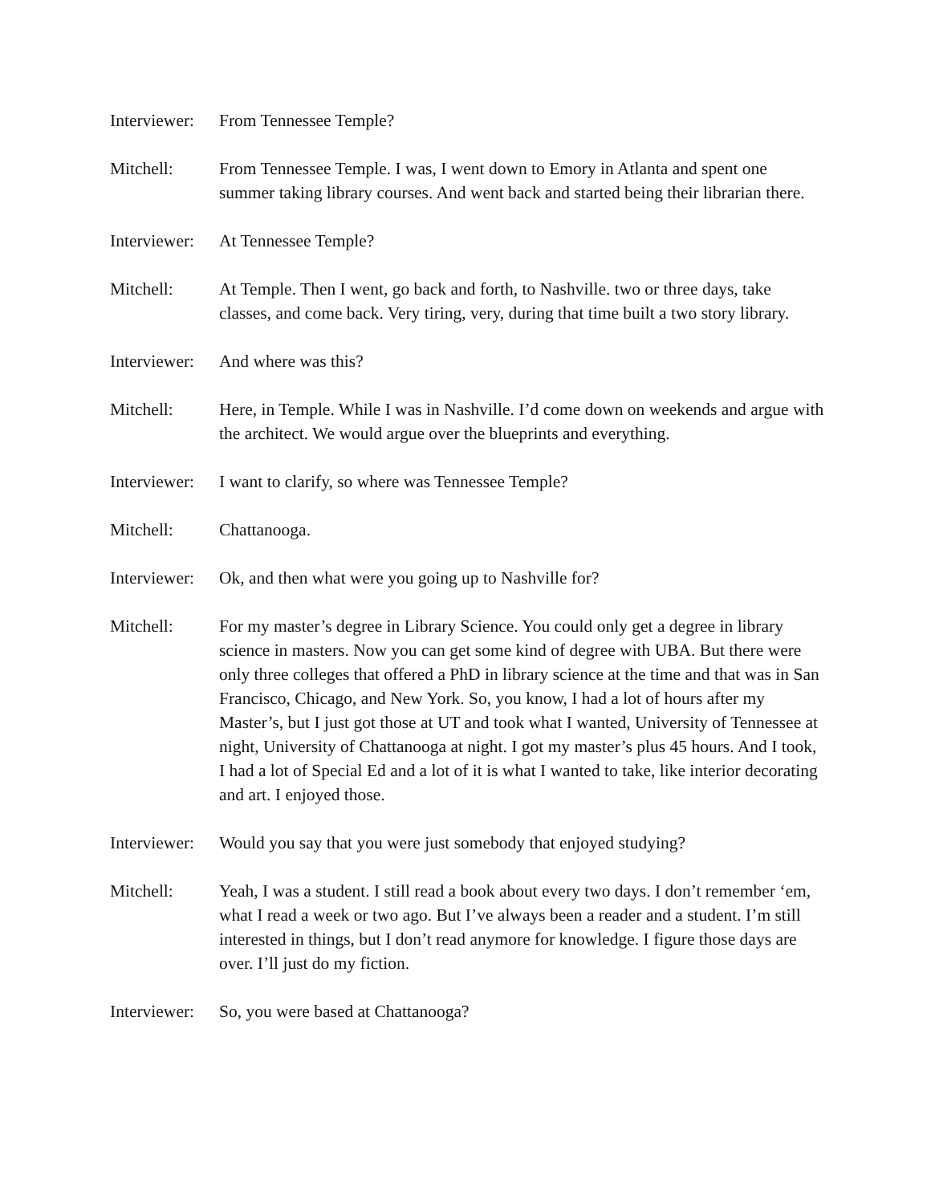Interviewer:
From Tennessee Temple?
Mitchell: From Tennessee Temple. I was, I went down to Emory in Atlanta and spent one summer taking library courses. And went back and started being their librarian there.
Interviewer:
At Tennessee Temple?
Mitchell: At Temple. Then I went, go back and forth, to Nashville. two or three days, take classes, and come back. Very tiring, very, during that time built a two story library.
Interviewer:
And where was this?
Mitchell: Here, in Temple. While I was in Nashville. I’d come down on weekends and argue with the architect. We would argue over the blueprints and everything.
Interviewer:
I want to clarify, so where was Tennessee Temple?
Mitchell: Chattanooga.
Interviewer:
Ok, and then what were you going up to Nashville for?
Mitchell: For my master’s degree in Library Science. You could only get a degree in library science in masters. Now you can get some kind of degree with UBA. But there were only three colleges that offered a PhD in library science at the time and that was in San Francisco, Chicago, and New York. So, you know, I had a lot of hours after my Master’s, but I just got those at UT and took what I wanted, University of Tennessee at night, University of Chattanooga at night. I got my master’s plus 45 hours. And I took, I had a lot of Special Ed and a lot of it is what I wanted to take, like interior decorating and art. I enjoyed those.
Interviewer:
Would you say that you were just somebody that enjoyed studying?
Mitchell: Yeah, I was a student. I still read a book about every two days. I don’t remember ‘em, what I read a week or two ago. But I’ve always been a reader and a student. I’m still interested in things, but I don’t read anymore for knowledge. I figure those days are over. I’ll just do my fiction.
Interviewer:
So, you were based at Chattanooga?